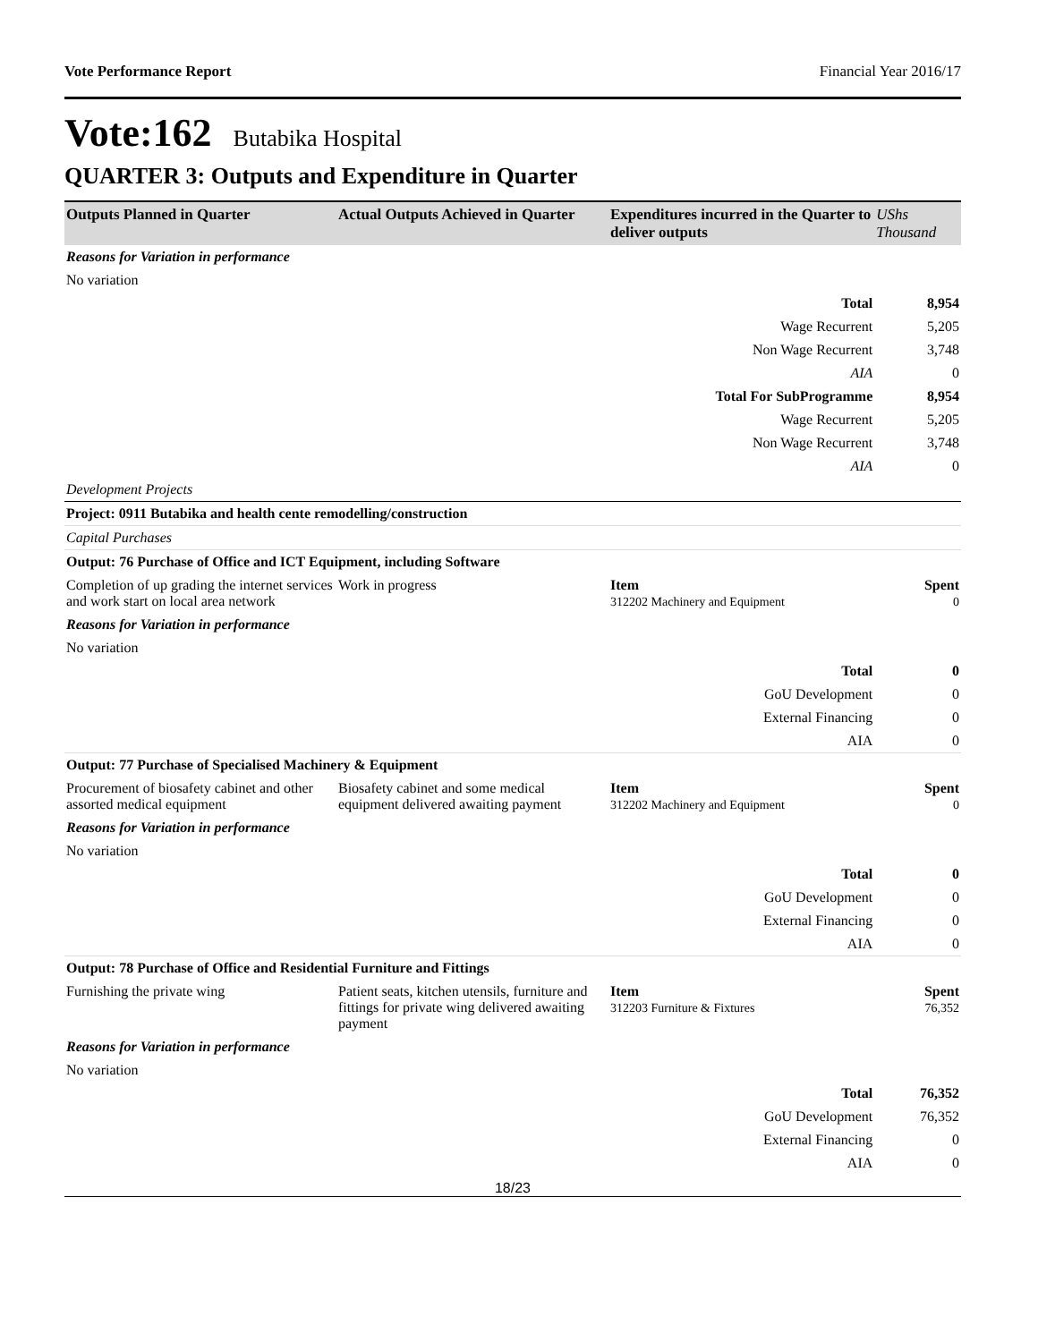Vote Performance Report Financial Year 2016/17
Vote:162 Butabika Hospital
QUARTER 3: Outputs and Expenditure in Quarter
| Outputs Planned in Quarter | Actual Outputs Achieved in Quarter | Expenditures incurred in the Quarter to deliver outputs | UShs Thousand |
| --- | --- | --- | --- |
| Reasons for Variation in performance | | | |
| No variation | | | |
| Total | | | 8,954 |
| Wage Recurrent | | | 5,205 |
| Non Wage Recurrent | | | 3,748 |
| AIA | | | 0 |
| Total For SubProgramme | | | 8,954 |
| Wage Recurrent | | | 5,205 |
| Non Wage Recurrent | | | 3,748 |
| AIA | | | 0 |
| Development Projects | | | |
| Project: 0911 Butabika and health cente remodelling/construction | | | |
| Capital Purchases | | | |
| Output: 76 Purchase of Office and ICT Equipment, including Software | | | |
| Completion of up grading the internet services and work start on local area network | Work in progress | Item 312202 Machinery and Equipment | Spent 0 |
| Reasons for Variation in performance | | | |
| No variation | | | |
| Total | | | 0 |
| GoU Development | | | 0 |
| External Financing | | | 0 |
| AIA | | | 0 |
| Output: 77 Purchase of Specialised Machinery & Equipment | | | |
| Procurement of biosafety cabinet and other assorted medical equipment | Biosafety cabinet and some medical equipment delivered awaiting payment | Item 312202 Machinery and Equipment | Spent 0 |
| Reasons for Variation in performance | | | |
| No variation | | | |
| Total | | | 0 |
| GoU Development | | | 0 |
| External Financing | | | 0 |
| AIA | | | 0 |
| Output: 78 Purchase of Office and Residential Furniture and Fittings | | | |
| Furnishing the private wing | Patient seats, kitchen utensils, furniture and fittings for private wing delivered awaiting payment | Item 312203 Furniture & Fixtures | Spent 76,352 |
| Reasons for Variation in performance | | | |
| No variation | | | |
| Total | | | 76,352 |
| GoU Development | | | 76,352 |
| External Financing | | | 0 |
| AIA | | | 0 |
18/23